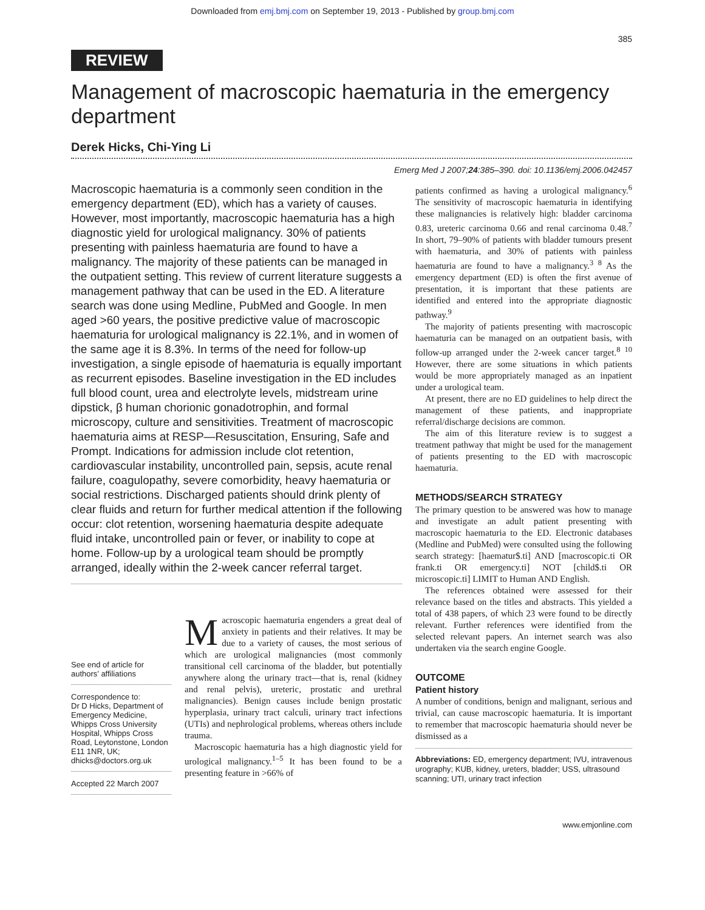Downloaded from emj.bmj.com on September 19, 2013 - Published by group.bmj.com
385
REVIEW
Management of macroscopic haematuria in the emergency department
Derek Hicks, Chi-Ying Li
Emerg Med J 2007;24:385–390. doi: 10.1136/emj.2006.042457
Macroscopic haematuria is a commonly seen condition in the emergency department (ED), which has a variety of causes. However, most importantly, macroscopic haematuria has a high diagnostic yield for urological malignancy. 30% of patients presenting with painless haematuria are found to have a malignancy. The majority of these patients can be managed in the outpatient setting. This review of current literature suggests a management pathway that can be used in the ED. A literature search was done using Medline, PubMed and Google. In men aged >60 years, the positive predictive value of macroscopic haematuria for urological malignancy is 22.1%, and in women of the same age it is 8.3%. In terms of the need for follow-up investigation, a single episode of haematuria is equally important as recurrent episodes. Baseline investigation in the ED includes full blood count, urea and electrolyte levels, midstream urine dipstick, β human chorionic gonadotrophin, and formal microscopy, culture and sensitivities. Treatment of macroscopic haematuria aims at RESP—Resuscitation, Ensuring, Safe and Prompt. Indications for admission include clot retention, cardiovascular instability, uncontrolled pain, sepsis, acute renal failure, coagulopathy, severe comorbidity, heavy haematuria or social restrictions. Discharged patients should drink plenty of clear fluids and return for further medical attention if the following occur: clot retention, worsening haematuria despite adequate fluid intake, uncontrolled pain or fever, or inability to cope at home. Follow-up by a urological team should be promptly arranged, ideally within the 2-week cancer referral target.
See end of article for authors’ affiliations
Correspondence to:
Dr D Hicks, Department of Emergency Medicine, Whipps Cross University Hospital, Whipps Cross Road, Leytonstone, London E11 1NR, UK; dhicks@doctors.org.uk
Accepted 22 March 2007
Macroscopic haematuria engenders a great deal of anxiety in patients and their relatives. It may be due to a variety of causes, the most serious of which are urological malignancies (most commonly transitional cell carcinoma of the bladder, but potentially anywhere along the urinary tract—that is, renal (kidney and renal pelvis), ureteric, prostatic and urethral malignancies). Benign causes include benign prostatic hyperplasia, urinary tract calculi, urinary tract infections (UTIs) and nephrological problems, whereas others include trauma.
Macroscopic haematuria has a high diagnostic yield for urological malignancy.<sup>1–5</sup> It has been found to be a presenting feature in >66% of
patients confirmed as having a urological malignancy.<sup>6</sup> The sensitivity of macroscopic haematuria in identifying these malignancies is relatively high: bladder carcinoma 0.83, ureteric carcinoma 0.66 and renal carcinoma 0.48.<sup>7</sup> In short, 79–90% of patients with bladder tumours present with haematuria, and 30% of patients with painless haematuria are found to have a malignancy.<sup>3 8</sup> As the emergency department (ED) is often the first avenue of presentation, it is important that these patients are identified and entered into the appropriate diagnostic pathway.<sup>9</sup>
The majority of patients presenting with macroscopic haematuria can be managed on an outpatient basis, with follow-up arranged under the 2-week cancer target.<sup>8 10</sup> However, there are some situations in which patients would be more appropriately managed as an inpatient under a urological team.
At present, there are no ED guidelines to help direct the management of these patients, and inappropriate referral/discharge decisions are common.
The aim of this literature review is to suggest a treatment pathway that might be used for the management of patients presenting to the ED with macroscopic haematuria.
METHODS/SEARCH STRATEGY
The primary question to be answered was how to manage and investigate an adult patient presenting with macroscopic haematuria to the ED. Electronic databases (Medline and PubMed) were consulted using the following search strategy: [haematur$.ti] AND [macroscopic.ti OR frank.ti OR emergency.ti] NOT [child$.ti OR microscopic.ti] LIMIT to Human AND English.
The references obtained were assessed for their relevance based on the titles and abstracts. This yielded a total of 438 papers, of which 23 were found to be directly relevant. Further references were identified from the selected relevant papers. An internet search was also undertaken via the search engine Google.
OUTCOME
Patient history
A number of conditions, benign and malignant, serious and trivial, can cause macroscopic haematuria. It is important to remember that macroscopic haematuria should never be dismissed as a
Abbreviations: ED, emergency department; IVU, intravenous urography; KUB, kidney, ureters, bladder; USS, ultrasound scanning; UTI, urinary tract infection
www.emjonline.com